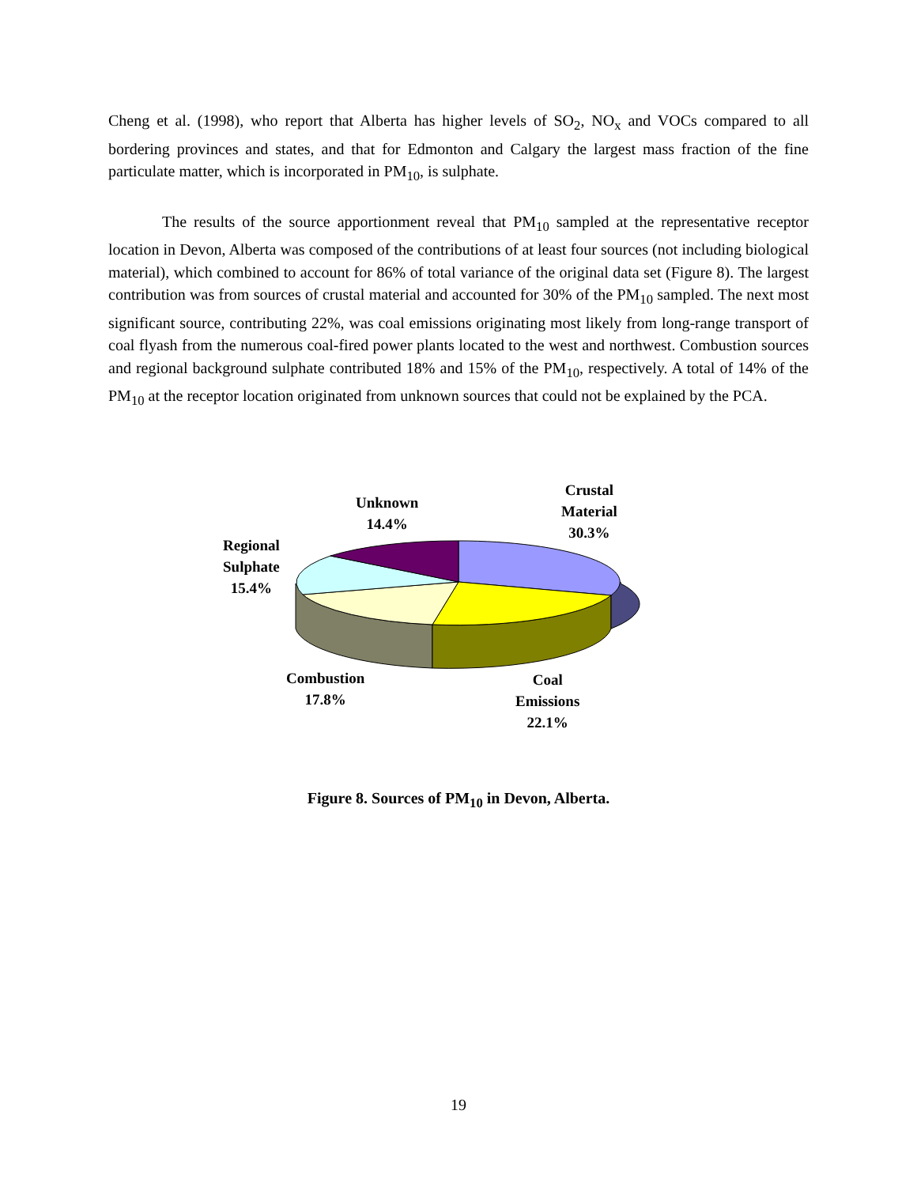Cheng et al. (1998), who report that Alberta has higher levels of SO<sub>2</sub>, NO<sub>x</sub> and VOCs compared to all bordering provinces and states, and that for Edmonton and Calgary the largest mass fraction of the fine particulate matter, which is incorporated in PM<sub>10</sub>, is sulphate.
The results of the source apportionment reveal that PM<sub>10</sub> sampled at the representative receptor location in Devon, Alberta was composed of the contributions of at least four sources (not including biological material), which combined to account for 86% of total variance of the original data set (Figure 8). The largest contribution was from sources of crustal material and accounted for 30% of the PM<sub>10</sub> sampled. The next most significant source, contributing 22%, was coal emissions originating most likely from long-range transport of coal flyash from the numerous coal-fired power plants located to the west and northwest. Combustion sources and regional background sulphate contributed 18% and 15% of the PM<sub>10</sub>, respectively. A total of 14% of the PM<sub>10</sub> at the receptor location originated from unknown sources that could not be explained by the PCA.
Unknown
14.4%
Crustal
Material
30.3%
Regional
Sulphate
15.4%
Combustion
17.8%
Coal
Emissions
22.1%
Figure 8. Sources of PM<sub>10</sub> in Devon, Alberta.
19